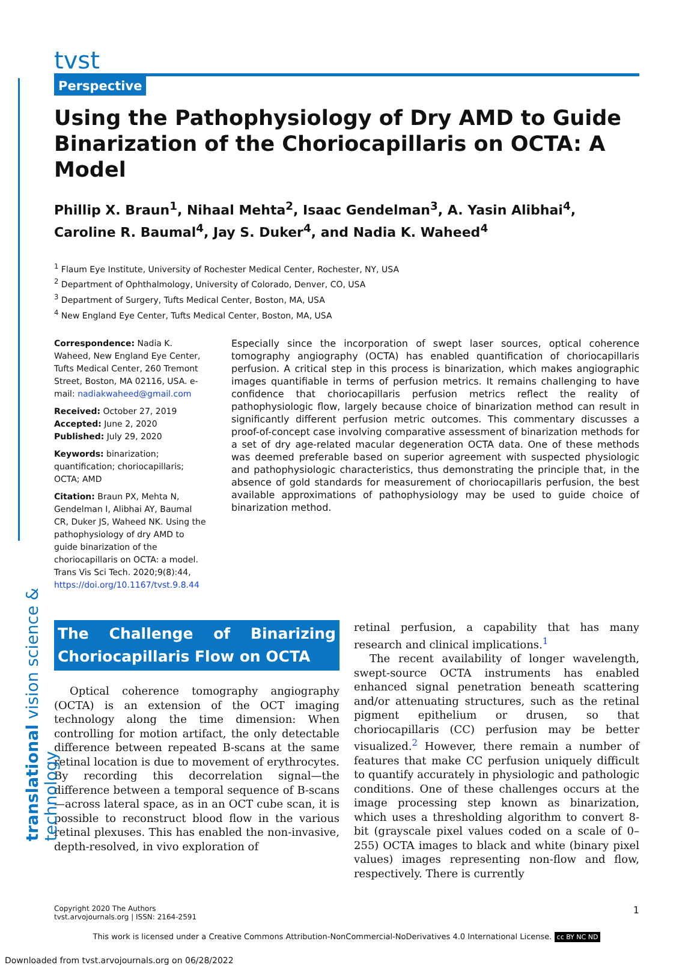translational vision science & technology
tvst
Perspective
Using the Pathophysiology of Dry AMD to Guide Binarization of the Choriocapillaris on OCTA: A Model
Phillip X. Braun<sup>1</sup>, Nihaal Mehta<sup>2</sup>, Isaac Gendelman<sup>3</sup>, A. Yasin Alibhai<sup>4</sup>, Caroline R. Baumal<sup>4</sup>, Jay S. Duker<sup>4</sup>, and Nadia K. Waheed<sup>4</sup>
<sup>1</sup> Flaum Eye Institute, University of Rochester Medical Center, Rochester, NY, USA
<sup>2</sup> Department of Ophthalmology, University of Colorado, Denver, CO, USA
<sup>3</sup> Department of Surgery, Tufts Medical Center, Boston, MA, USA
<sup>4</sup> New England Eye Center, Tufts Medical Center, Boston, MA, USA
Correspondence: Nadia K. Waheed, New England Eye Center, Tufts Medical Center, 260 Tremont Street, Boston, MA 02116, USA. e-mail: nadiakwaheed@gmail.com
Received: October 27, 2019
Accepted: June 2, 2020
Published: July 29, 2020
Keywords: binarization; quantification; choriocapillaris; OCTA; AMD
Citation: Braun PX, Mehta N, Gendelman I, Alibhai AY, Baumal CR, Duker JS, Waheed NK. Using the pathophysiology of dry AMD to guide binarization of the choriocapillaris on OCTA: a model. Trans Vis Sci Tech. 2020;9(8):44, https://doi.org/10.1167/tvst.9.8.44
Especially since the incorporation of swept laser sources, optical coherence tomography angiography (OCTA) has enabled quantification of choriocapillaris perfusion. A critical step in this process is binarization, which makes angiographic images quantifiable in terms of perfusion metrics. It remains challenging to have confidence that choriocapillaris perfusion metrics reflect the reality of pathophysiologic flow, largely because choice of binarization method can result in significantly different perfusion metric outcomes. This commentary discusses a proof-of-concept case involving comparative assessment of binarization methods for a set of dry age-related macular degeneration OCTA data. One of these methods was deemed preferable based on superior agreement with suspected physiologic and pathophysiologic characteristics, thus demonstrating the principle that, in the absence of gold standards for measurement of choriocapillaris perfusion, the best available approximations of pathophysiology may be used to guide choice of binarization method.
The Challenge of Binarizing Choriocapillaris Flow on OCTA
Optical coherence tomography angiography (OCTA) is an extension of the OCT imaging technology along the time dimension: When controlling for motion artifact, the only detectable difference between repeated B-scans at the same retinal location is due to movement of erythrocytes. By recording this decorrelation signal—the difference between a temporal sequence of B-scans—across lateral space, as in an OCT cube scan, it is possible to reconstruct blood flow in the various retinal plexuses. This has enabled the non-invasive, depth-resolved, in vivo exploration of
retinal perfusion, a capability that has many research and clinical implications.<sup>1</sup>
The recent availability of longer wavelength, swept-source OCTA instruments has enabled enhanced signal penetration beneath scattering and/or attenuating structures, such as the retinal pigment epithelium or drusen, so that choriocapillaris (CC) perfusion may be better visualized.<sup>2</sup> However, there remain a number of features that make CC perfusion uniquely difficult to quantify accurately in physiologic and pathologic conditions. One of these challenges occurs at the image processing step known as binarization, which uses a thresholding algorithm to convert 8-bit (grayscale pixel values coded on a scale of 0–255) OCTA images to black and white (binary pixel values) images representing non-flow and flow, respectively. There is currently
Copyright 2020 The Authors
tvst.arvojournals.org | ISSN: 2164-2591
1
This work is licensed under a Creative Commons Attribution-NonCommercial-NoDerivatives 4.0 International License. cc BY NC ND
Downloaded from tvst.arvojournals.org on 06/28/2022